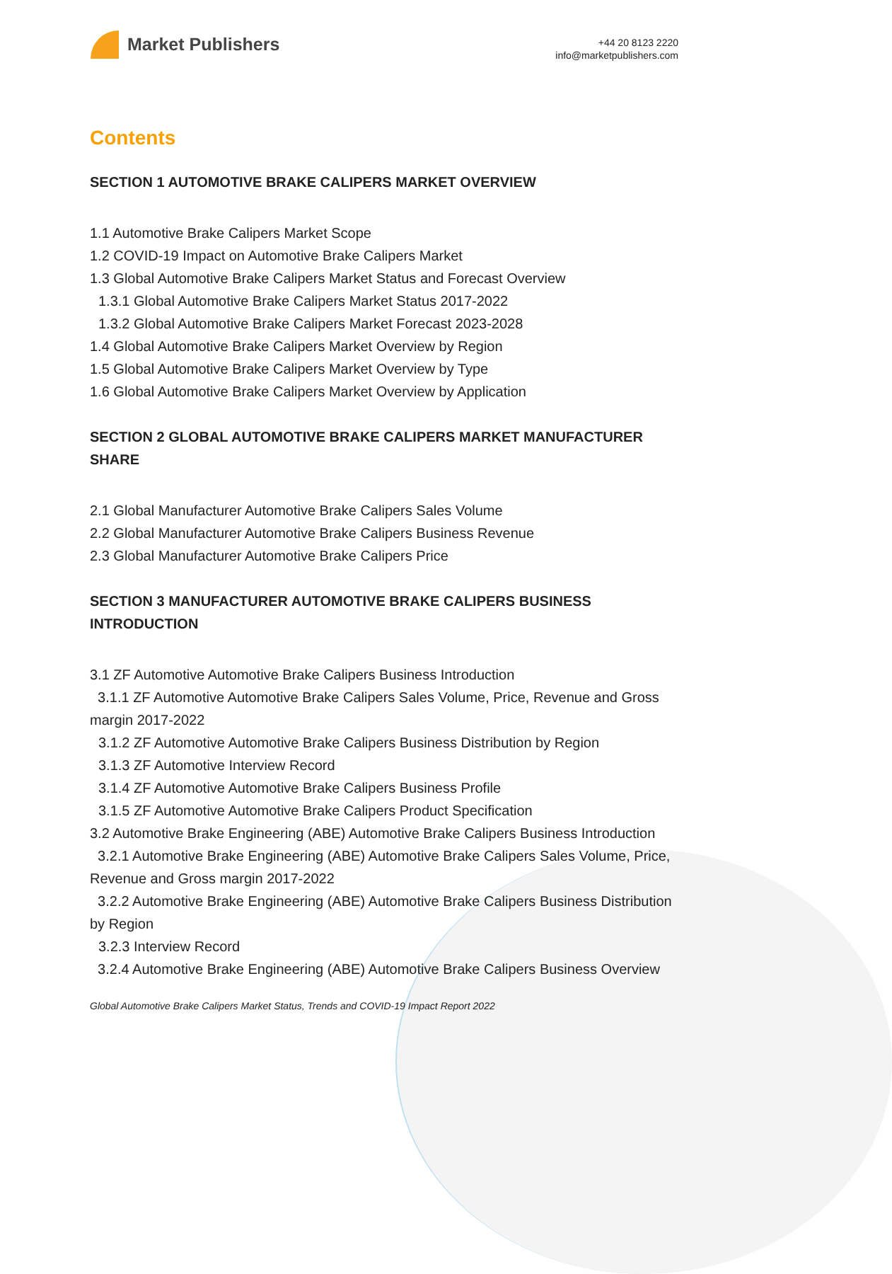Market Publishers
+44 20 8123 2220
info@marketpublishers.com
Contents
SECTION 1 AUTOMOTIVE BRAKE CALIPERS MARKET OVERVIEW
1.1 Automotive Brake Calipers Market Scope
1.2 COVID-19 Impact on Automotive Brake Calipers Market
1.3 Global Automotive Brake Calipers Market Status and Forecast Overview
1.3.1 Global Automotive Brake Calipers Market Status 2017-2022
1.3.2 Global Automotive Brake Calipers Market Forecast 2023-2028
1.4 Global Automotive Brake Calipers Market Overview by Region
1.5 Global Automotive Brake Calipers Market Overview by Type
1.6 Global Automotive Brake Calipers Market Overview by Application
SECTION 2 GLOBAL AUTOMOTIVE BRAKE CALIPERS MARKET MANUFACTURER SHARE
2.1 Global Manufacturer Automotive Brake Calipers Sales Volume
2.2 Global Manufacturer Automotive Brake Calipers Business Revenue
2.3 Global Manufacturer Automotive Brake Calipers Price
SECTION 3 MANUFACTURER AUTOMOTIVE BRAKE CALIPERS BUSINESS INTRODUCTION
3.1 ZF Automotive Automotive Brake Calipers Business Introduction
3.1.1 ZF Automotive Automotive Brake Calipers Sales Volume, Price, Revenue and Gross margin 2017-2022
3.1.2 ZF Automotive Automotive Brake Calipers Business Distribution by Region
3.1.3 ZF Automotive Interview Record
3.1.4 ZF Automotive Automotive Brake Calipers Business Profile
3.1.5 ZF Automotive Automotive Brake Calipers Product Specification
3.2 Automotive Brake Engineering (ABE) Automotive Brake Calipers Business Introduction
3.2.1 Automotive Brake Engineering (ABE) Automotive Brake Calipers Sales Volume, Price, Revenue and Gross margin 2017-2022
3.2.2 Automotive Brake Engineering (ABE) Automotive Brake Calipers Business Distribution by Region
3.2.3 Interview Record
3.2.4 Automotive Brake Engineering (ABE) Automotive Brake Calipers Business Overview
Global Automotive Brake Calipers Market Status, Trends and COVID-19 Impact Report 2022